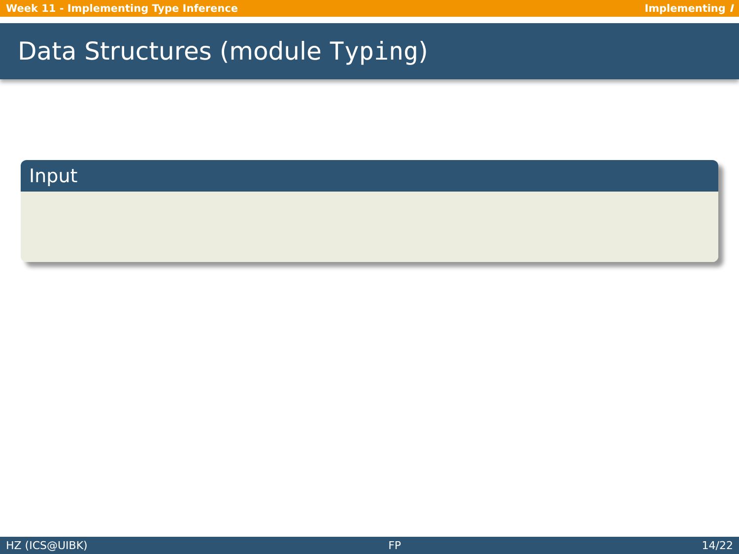Week 11 - Implementing Type Inference Implementing I
Data Structures (module Typing)
Input
HZ (ICS@UIBK) FP 14/22